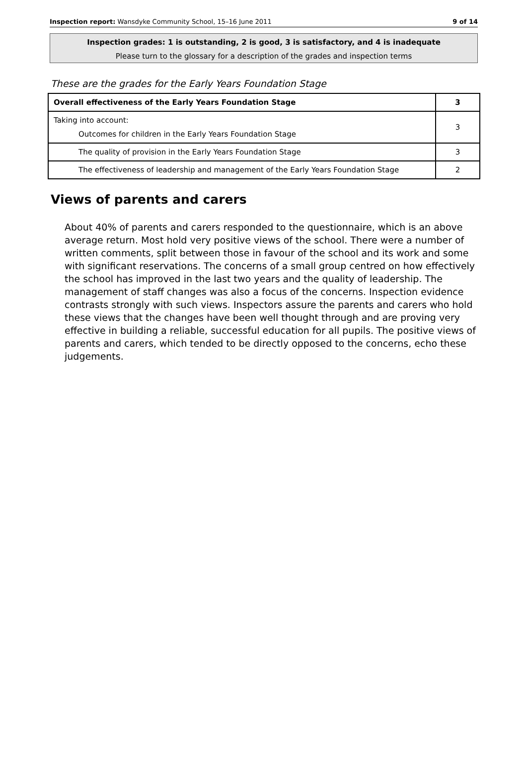Inspection report: Wansdyke Community School, 15–16 June 2011 9 of 14
Inspection grades: 1 is outstanding, 2 is good, 3 is satisfactory, and 4 is inadequate
Please turn to the glossary for a description of the grades and inspection terms
These are the grades for the Early Years Foundation Stage
| Overall effectiveness of the Early Years Foundation Stage | 3 |
| Taking into account: Outcomes for children in the Early Years Foundation Stage | 3 |
| The quality of provision in the Early Years Foundation Stage | 3 |
| The effectiveness of leadership and management of the Early Years Foundation Stage | 2 |
Views of parents and carers
About 40% of parents and carers responded to the questionnaire, which is an above average return. Most hold very positive views of the school. There were a number of written comments, split between those in favour of the school and its work and some with significant reservations. The concerns of a small group centred on how effectively the school has improved in the last two years and the quality of leadership. The management of staff changes was also a focus of the concerns. Inspection evidence contrasts strongly with such views. Inspectors assure the parents and carers who hold these views that the changes have been well thought through and are proving very effective in building a reliable, successful education for all pupils. The positive views of parents and carers, which tended to be directly opposed to the concerns, echo these judgements.